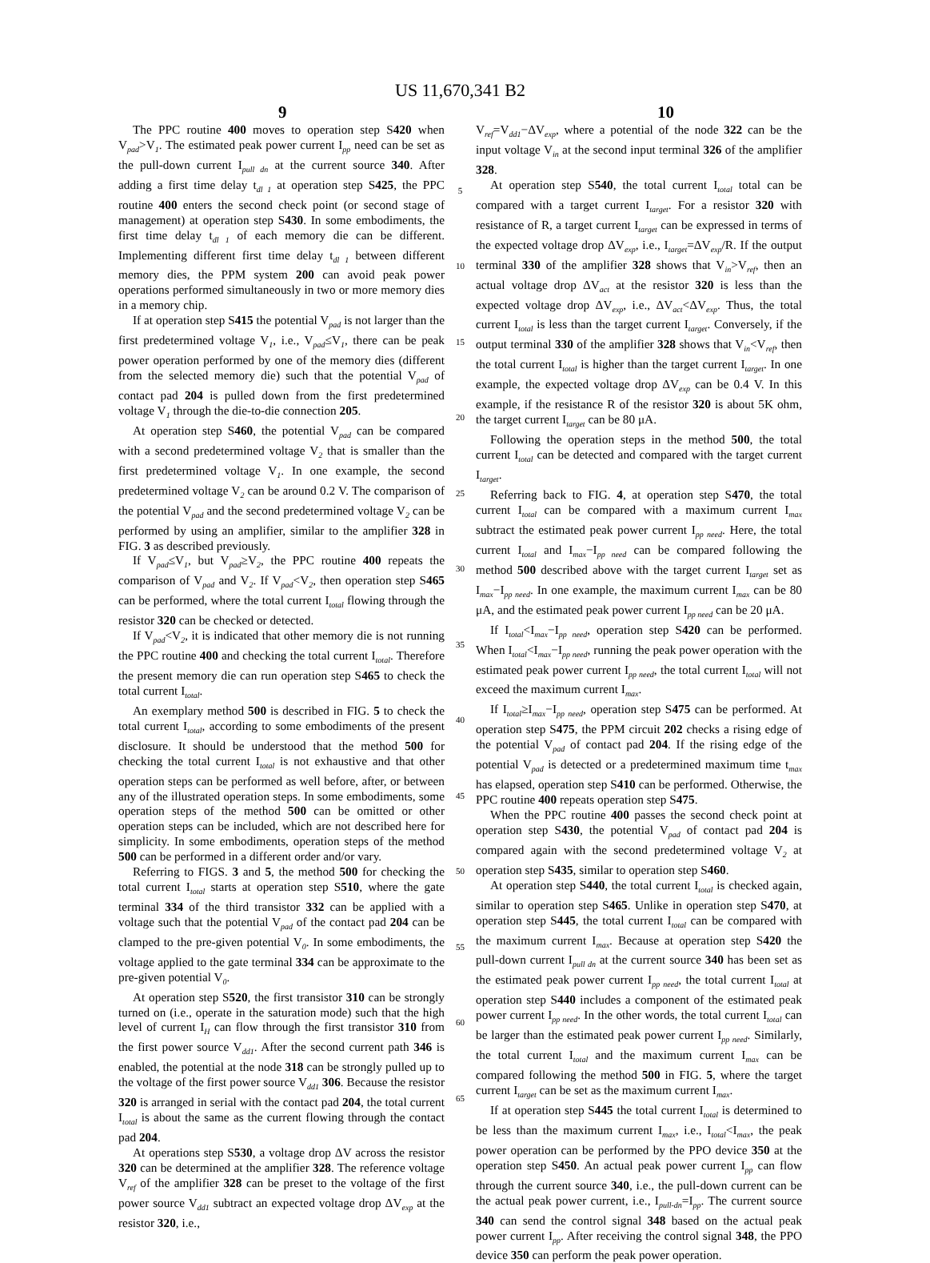US 11,670,341 B2
9 10
The PPC routine 400 moves to operation step S420 when V<sub>pad</sub>>V<sub>1</sub>. The estimated peak power current I<sub>pp</sub> need can be set as the pull-down current I<sub>pull dn</sub> at the current source 340. After adding a first time delay t<sub>dl 1</sub> at operation step S425, the PPC routine 400 enters the second check point (or second stage of management) at operation step S430. In some embodiments, the first time delay t<sub>dl 1</sub> of each memory die can be different. Implementing different first time delay t<sub>dl 1</sub> between different memory dies, the PPM system 200 can avoid peak power operations performed simultaneously in two or more memory dies in a memory chip.
If at operation step S415 the potential V<sub>pad</sub> is not larger than the first predetermined voltage V<sub>1</sub>, i.e., V<sub>pad</sub>≤V<sub>1</sub>, there can be peak power operation performed by one of the memory dies (different from the selected memory die) such that the potential V<sub>pad</sub> of contact pad 204 is pulled down from the first predetermined voltage V<sub>1</sub> through the die-to-die connection 205.
At operation step S460, the potential V<sub>pad</sub> can be compared with a second predetermined voltage V<sub>2</sub> that is smaller than the first predetermined voltage V<sub>1</sub>. In one example, the second predetermined voltage V<sub>2</sub> can be around 0.2 V. The comparison of the potential V<sub>pad</sub> and the second predetermined voltage V<sub>2</sub> can be performed by using an amplifier, similar to the amplifier 328 in FIG. 3 as described previously.
If V<sub>pad</sub>≤V<sub>1</sub>, but V<sub>pad</sub>≥V<sub>2</sub>, the PPC routine 400 repeats the comparison of V<sub>pad</sub> and V<sub>2</sub>. If V<sub>pad</sub><V<sub>2</sub>, then operation step S465 can be performed, where the total current I<sub>total</sub> flowing through the resistor 320 can be checked or detected.
If V<sub>pad</sub><V<sub>2</sub>, it is indicated that other memory die is not running the PPC routine 400 and checking the total current I<sub>total</sub>. Therefore the present memory die can run operation step S465 to check the total current I<sub>total</sub>.
An exemplary method 500 is described in FIG. 5 to check the total current I<sub>total</sub>, according to some embodiments of the present disclosure. It should be understood that the method 500 for checking the total current I<sub>total</sub> is not exhaustive and that other operation steps can be performed as well before, after, or between any of the illustrated operation steps. In some embodiments, some operation steps of the method 500 can be omitted or other operation steps can be included, which are not described here for simplicity. In some embodiments, operation steps of the method 500 can be performed in a different order and/or vary.
Referring to FIGS. 3 and 5, the method 500 for checking the total current I<sub>total</sub> starts at operation step S510, where the gate terminal 334 of the third transistor 332 can be applied with a voltage such that the potential V<sub>pad</sub> of the contact pad 204 can be clamped to the pre-given potential V<sub>0</sub>. In some embodiments, the voltage applied to the gate terminal 334 can be approximate to the pre-given potential V<sub>0</sub>.
At operation step S520, the first transistor 310 can be strongly turned on (i.e., operate in the saturation mode) such that the high level of current I<sub>H</sub> can flow through the first transistor 310 from the first power source V<sub>dd1</sub>. After the second current path 346 is enabled, the potential at the node 318 can be strongly pulled up to the voltage of the first power source V<sub>dd1</sub> 306. Because the resistor 320 is arranged in serial with the contact pad 204, the total current I<sub>total</sub> is about the same as the current flowing through the contact pad 204.
At operations step S530, a voltage drop ΔV across the resistor 320 can be determined at the amplifier 328. The reference voltage V<sub>ref</sub> of the amplifier 328 can be preset to the voltage of the first power source V<sub>dd1</sub> subtract an expected voltage drop ΔV<sub>exp</sub> at the resistor 320, i.e.,
5
10
15
20
25
30
35
40
45
50
55
60
65
V<sub>ref</sub>=V<sub>dd1</sub>−ΔV<sub>exp</sub>, where a potential of the node 322 can be the input voltage V<sub>in</sub> at the second input terminal 326 of the amplifier 328.
At operation step S540, the total current I<sub>total</sub> total can be compared with a target current I<sub>target</sub>. For a resistor 320 with resistance of R, a target current I<sub>target</sub> can be expressed in terms of the expected voltage drop ΔV<sub>exp</sub>, i.e., I<sub>target</sub>=ΔV<sub>exp</sub>/R. If the output terminal 330 of the amplifier 328 shows that V<sub>in</sub>>V<sub>ref</sub>, then an actual voltage drop ΔV<sub>act</sub> at the resistor 320 is less than the expected voltage drop ΔV<sub>exp</sub>, i.e., ΔV<sub>act</sub><ΔV<sub>exp</sub>. Thus, the total current I<sub>total</sub> is less than the target current I<sub>target</sub>. Conversely, if the output terminal 330 of the amplifier 328 shows that V<sub>in</sub><V<sub>ref</sub>, then the total current I<sub>total</sub> is higher than the target current I<sub>target</sub>. In one example, the expected voltage drop ΔV<sub>exp</sub> can be 0.4 V. In this example, if the resistance R of the resistor 320 is about 5K ohm, the target current I<sub>target</sub> can be 80 μA.
Following the operation steps in the method 500, the total current I<sub>total</sub> can be detected and compared with the target current I<sub>target</sub>.
Referring back to FIG. 4, at operation step S470, the total current I<sub>total</sub> can be compared with a maximum current I<sub>max</sub> subtract the estimated peak power current I<sub>pp need</sub>. Here, the total current I<sub>total</sub> and I<sub>max</sub>−I<sub>pp need</sub> can be compared following the method 500 described above with the target current I<sub>target</sub> set as I<sub>max</sub>−I<sub>pp need</sub>. In one example, the maximum current I<sub>max</sub> can be 80 μA, and the estimated peak power current I<sub>pp need</sub> can be 20 μA.
If I<sub>total</sub><I<sub>max</sub>−I<sub>pp need</sub>, operation step S420 can be performed. When I<sub>total</sub><I<sub>max</sub>−I<sub>pp need</sub>, running the peak power operation with the estimated peak power current I<sub>pp need</sub>, the total current I<sub>total</sub> will not exceed the maximum current I<sub>max</sub>.
If I<sub>total</sub>≥I<sub>max</sub>−I<sub>pp need</sub>, operation step S475 can be performed. At operation step S475, the PPM circuit 202 checks a rising edge of the potential V<sub>pad</sub> of contact pad 204. If the rising edge of the potential V<sub>pad</sub> is detected or a predetermined maximum time t<sub>max</sub> has elapsed, operation step S410 can be performed. Otherwise, the PPC routine 400 repeats operation step S475.
When the PPC routine 400 passes the second check point at operation step S430, the potential V<sub>pad</sub> of contact pad 204 is compared again with the second predetermined voltage V<sub>2</sub> at operation step S435, similar to operation step S460.
At operation step S440, the total current I<sub>total</sub> is checked again, similar to operation step S465. Unlike in operation step S470, at operation step S445, the total current I<sub>total</sub> can be compared with the maximum current I<sub>max</sub>. Because at operation step S420 the pull-down current I<sub>pull dn</sub> at the current source 340 has been set as the estimated peak power current I<sub>pp need</sub>, the total current I<sub>total</sub> at operation step S440 includes a component of the estimated peak power current I<sub>pp need</sub>. In the other words, the total current I<sub>total</sub> can be larger than the estimated peak power current I<sub>pp need</sub>. Similarly, the total current I<sub>total</sub> and the maximum current I<sub>max</sub> can be compared following the method 500 in FIG. 5, where the target current I<sub>target</sub> can be set as the maximum current I<sub>max</sub>.
If at operation step S445 the total current I<sub>total</sub> is determined to be less than the maximum current I<sub>max</sub>, i.e., I<sub>total</sub><I<sub>max</sub>, the peak power operation can be performed by the PPO device 350 at the operation step S450. An actual peak power current I<sub>pp</sub> can flow through the current source 340, i.e., the pull-down current can be the actual peak power current, i.e., I<sub>pull-dn</sub>=I<sub>pp</sub>. The current source 340 can send the control signal 348 based on the actual peak power current I<sub>pp</sub>. After receiving the control signal 348, the PPO device 350 can perform the peak power operation.